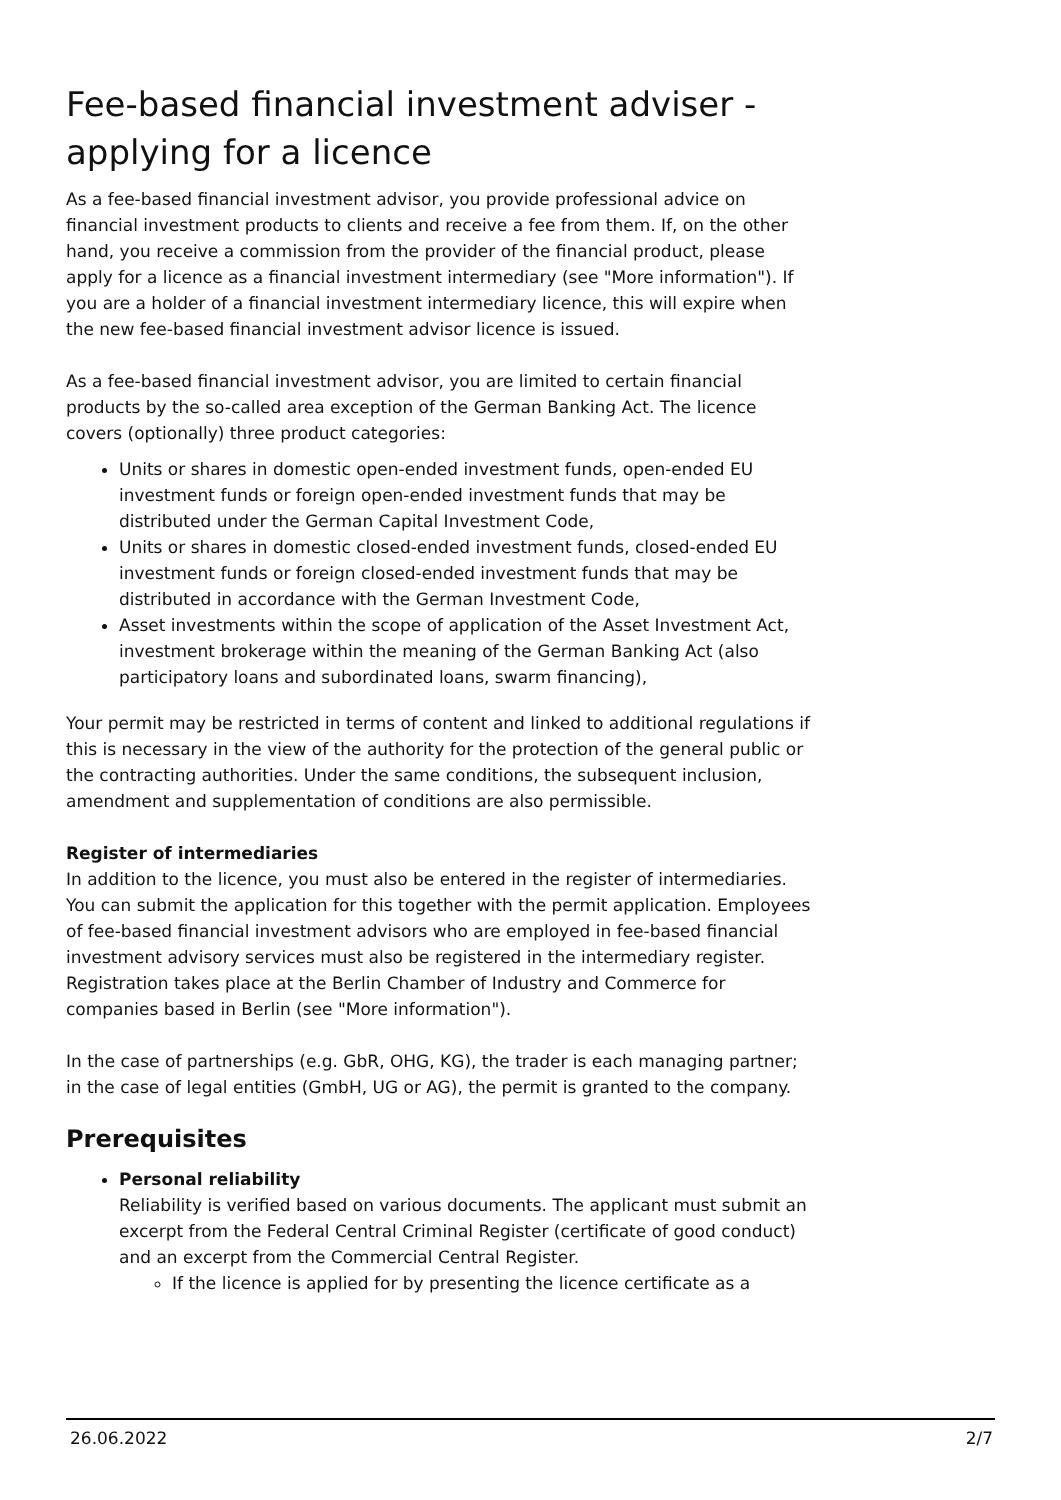Fee-based financial investment adviser - applying for a licence
As a fee-based financial investment advisor, you provide professional advice on financial investment products to clients and receive a fee from them. If, on the other hand, you receive a commission from the provider of the financial product, please apply for a licence as a financial investment intermediary (see "More information"). If you are a holder of a financial investment intermediary licence, this will expire when the new fee-based financial investment advisor licence is issued.
As a fee-based financial investment advisor, you are limited to certain financial products by the so-called area exception of the German Banking Act. The licence covers (optionally) three product categories:
Units or shares in domestic open-ended investment funds, open-ended EU investment funds or foreign open-ended investment funds that may be distributed under the German Capital Investment Code,
Units or shares in domestic closed-ended investment funds, closed-ended EU investment funds or foreign closed-ended investment funds that may be distributed in accordance with the German Investment Code,
Asset investments within the scope of application of the Asset Investment Act, investment brokerage within the meaning of the German Banking Act (also participatory loans and subordinated loans, swarm financing),
Your permit may be restricted in terms of content and linked to additional regulations if this is necessary in the view of the authority for the protection of the general public or the contracting authorities. Under the same conditions, the subsequent inclusion, amendment and supplementation of conditions are also permissible.
Register of intermediaries
In addition to the licence, you must also be entered in the register of intermediaries. You can submit the application for this together with the permit application. Employees of fee-based financial investment advisors who are employed in fee-based financial investment advisory services must also be registered in the intermediary register. Registration takes place at the Berlin Chamber of Industry and Commerce for companies based in Berlin (see "More information").
In the case of partnerships (e.g. GbR, OHG, KG), the trader is each managing partner; in the case of legal entities (GmbH, UG or AG), the permit is granted to the company.
Prerequisites
Personal reliability
Reliability is verified based on various documents. The applicant must submit an excerpt from the Federal Central Criminal Register (certificate of good conduct) and an excerpt from the Commercial Central Register.
If the licence is applied for by presenting the licence certificate as a
26.06.2022 2/7